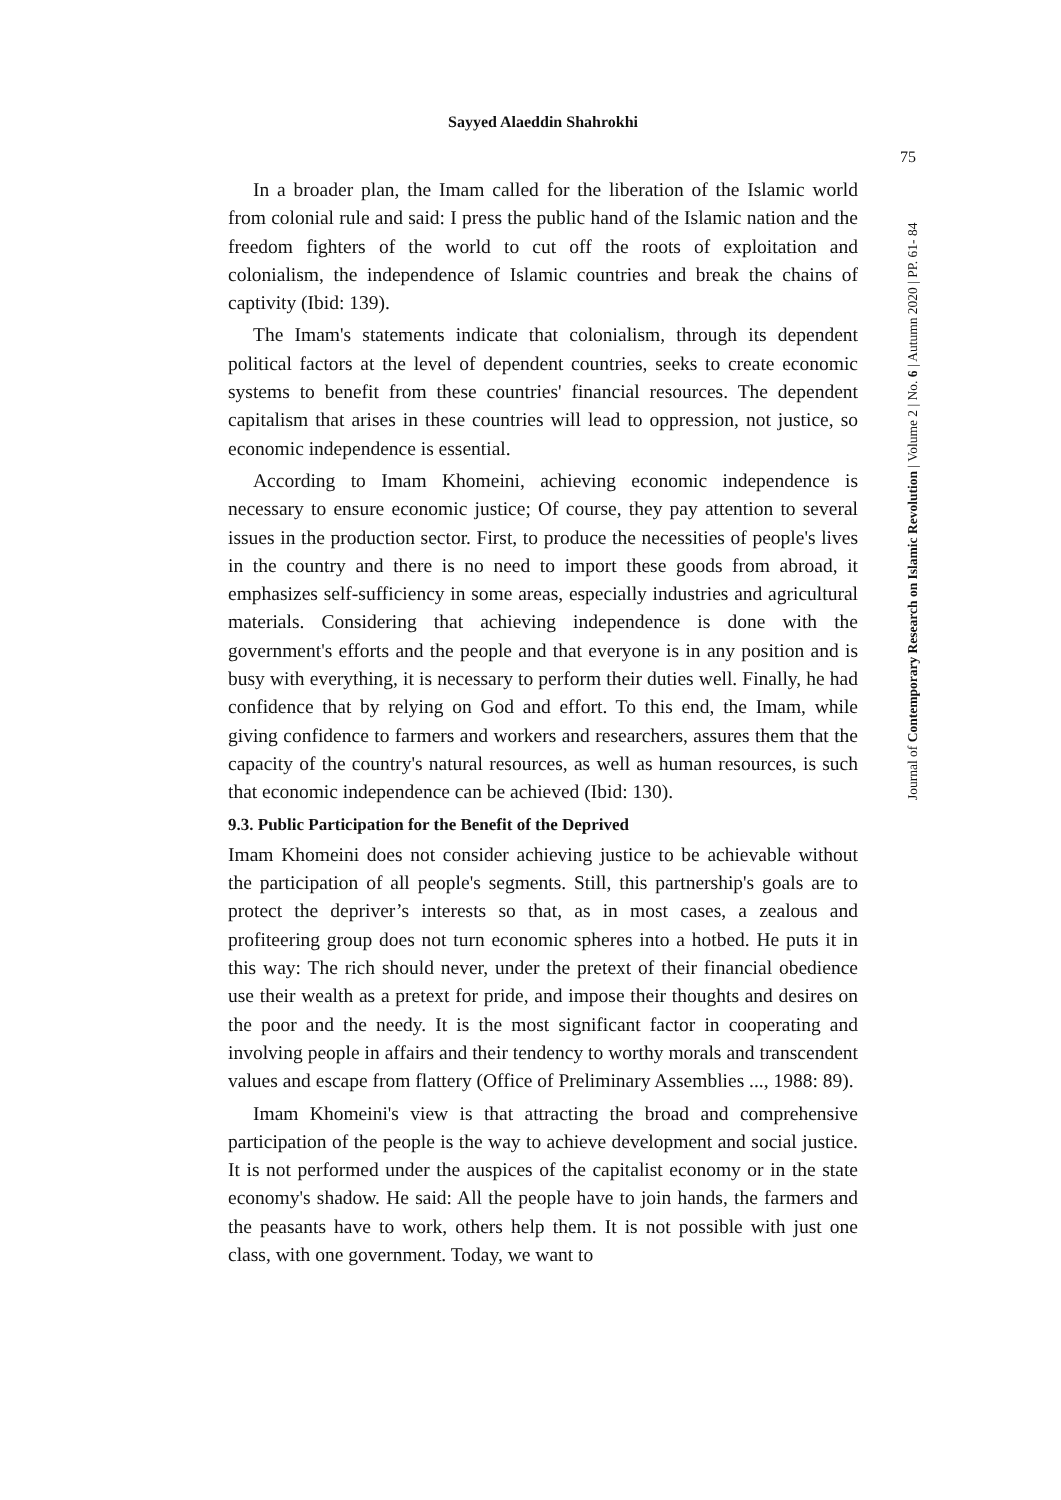Sayyed Alaeddin Shahrokhi
75
Journal of Contemporary Research on Islamic Revolution | Volume 2 | No. 6 | Autumn 2020 | PP. 61- 84
In a broader plan, the Imam called for the liberation of the Islamic world from colonial rule and said: I press the public hand of the Islamic nation and the freedom fighters of the world to cut off the roots of exploitation and colonialism, the independence of Islamic countries and break the chains of captivity (Ibid: 139).
The Imam's statements indicate that colonialism, through its dependent political factors at the level of dependent countries, seeks to create economic systems to benefit from these countries' financial resources. The dependent capitalism that arises in these countries will lead to oppression, not justice, so economic independence is essential.
According to Imam Khomeini, achieving economic independence is necessary to ensure economic justice; Of course, they pay attention to several issues in the production sector. First, to produce the necessities of people's lives in the country and there is no need to import these goods from abroad, it emphasizes self-sufficiency in some areas, especially industries and agricultural materials. Considering that achieving independence is done with the government's efforts and the people and that everyone is in any position and is busy with everything, it is necessary to perform their duties well. Finally, he had confidence that by relying on God and effort. To this end, the Imam, while giving confidence to farmers and workers and researchers, assures them that the capacity of the country's natural resources, as well as human resources, is such that economic independence can be achieved (Ibid: 130).
9.3. Public Participation for the Benefit of the Deprived
Imam Khomeini does not consider achieving justice to be achievable without the participation of all people's segments. Still, this partnership's goals are to protect the depriver’s interests so that, as in most cases, a zealous and profiteering group does not turn economic spheres into a hotbed. He puts it in this way: The rich should never, under the pretext of their financial obedience use their wealth as a pretext for pride, and impose their thoughts and desires on the poor and the needy. It is the most significant factor in cooperating and involving people in affairs and their tendency to worthy morals and transcendent values and escape from flattery (Office of Preliminary Assemblies ..., 1988: 89).
Imam Khomeini's view is that attracting the broad and comprehensive participation of the people is the way to achieve development and social justice. It is not performed under the auspices of the capitalist economy or in the state economy's shadow. He said: All the people have to join hands, the farmers and the peasants have to work, others help them. It is not possible with just one class, with one government. Today, we want to